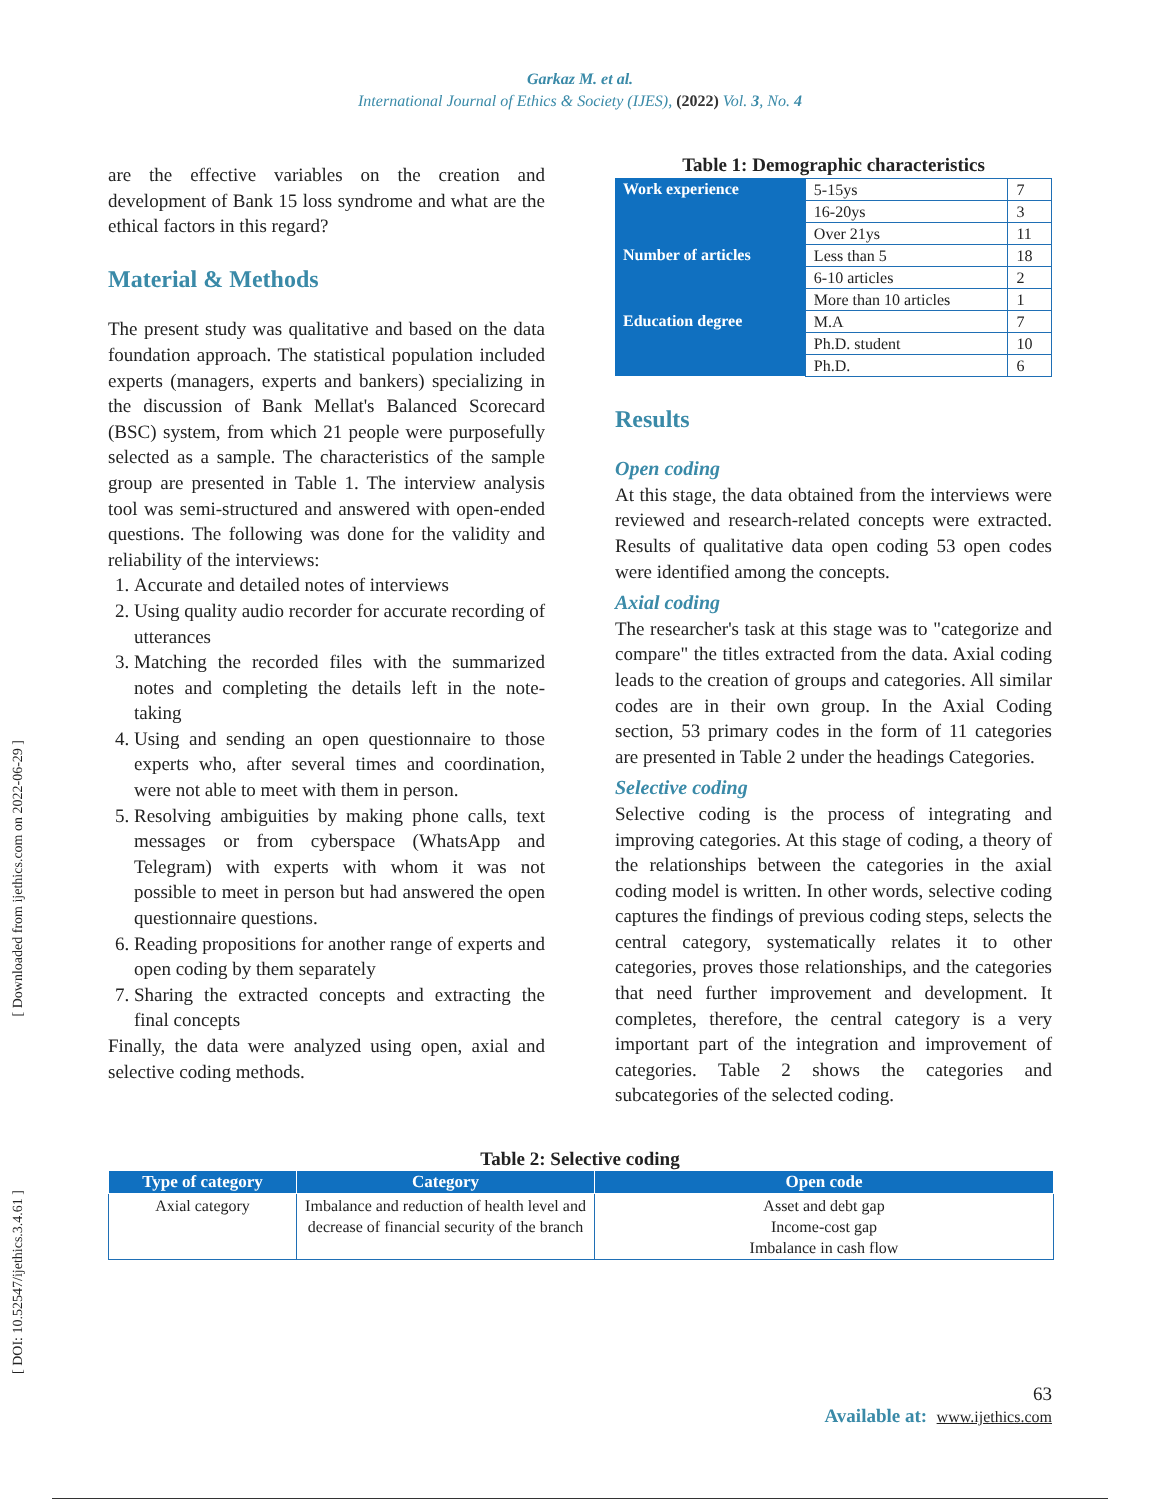Garkaz M. et al.
International Journal of Ethics & Society (IJES), (2022) Vol. 3, No. 4
[ Downloaded from ijethics.com on 2022-06-29 ]
[ DOI: 10.52547/ijethics.3.4.61 ]
are the effective variables on the creation and development of Bank 15 loss syndrome and what are the ethical factors in this regard?
Material & Methods
The present study was qualitative and based on the data foundation approach. The statistical population included experts (managers, experts and bankers) specializing in the discussion of Bank Mellat's Balanced Scorecard (BSC) system, from which 21 people were purposefully selected as a sample. The characteristics of the sample group are presented in Table 1. The interview analysis tool was semi-structured and answered with open-ended questions. The following was done for the validity and reliability of the interviews:
1. Accurate and detailed notes of interviews
2. Using quality audio recorder for accurate recording of utterances
3. Matching the recorded files with the summarized notes and completing the details left in the note-taking
4. Using and sending an open questionnaire to those experts who, after several times and coordination, were not able to meet with them in person.
5. Resolving ambiguities by making phone calls, text messages or from cyberspace (WhatsApp and Telegram) with experts with whom it was not possible to meet in person but had answered the open questionnaire questions.
6. Reading propositions for another range of experts and open coding by them separately
7. Sharing the extracted concepts and extracting the final concepts
Finally, the data were analyzed using open, axial and selective coding methods.
Table 1: Demographic characteristics
| Work experience | 5-15ys | 7 |
| | 16-20ys | 3 |
| | Over 21ys | 11 |
| Number of articles | Less than 5 | 18 |
| | 6-10 articles | 2 |
| | More than 10 articles | 1 |
| Education degree | M.A | 7 |
| | Ph.D. student | 10 |
| | Ph.D. | 6 |
Results
Open coding
At this stage, the data obtained from the interviews were reviewed and research-related concepts were extracted. Results of qualitative data open coding 53 open codes were identified among the concepts.
Axial coding
The researcher's task at this stage was to "categorize and compare" the titles extracted from the data. Axial coding leads to the creation of groups and categories. All similar codes are in their own group. In the Axial Coding section, 53 primary codes in the form of 11 categories are presented in Table 2 under the headings Categories.
Selective coding
Selective coding is the process of integrating and improving categories. At this stage of coding, a theory of the relationships between the categories in the axial coding model is written. In other words, selective coding captures the findings of previous coding steps, selects the central category, systematically relates it to other categories, proves those relationships, and the categories that need further improvement and development. It completes, therefore, the central category is a very important part of the integration and improvement of categories. Table 2 shows the categories and subcategories of the selected coding.
Table 2: Selective coding
| Type of category | Category | Open code |
| --- | --- | --- |
| Axial category | Imbalance and reduction of health level and decrease of financial security of the branch | Asset and debt gap Income-cost gap Imbalance in cash flow |
63
Available at: www.ijethics.com